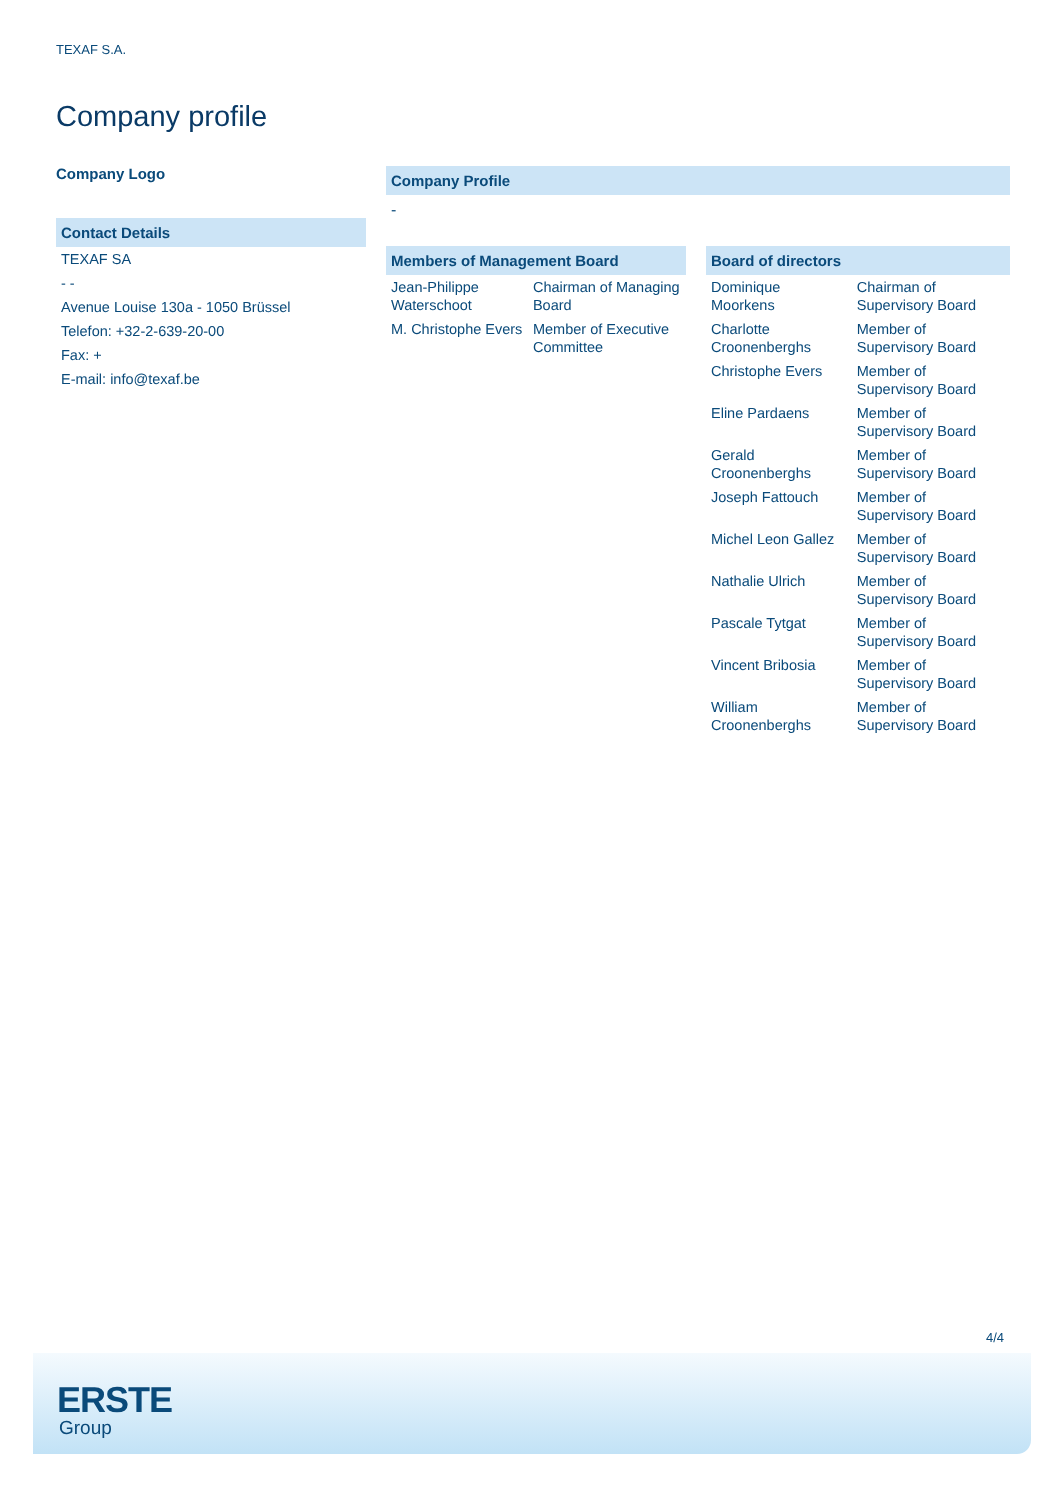TEXAF S.A.
Company profile
Company Logo
| Contact Details |
| --- |
| TEXAF SA |
| - - |
| Avenue Louise 130a - 1050 Brüssel |
| Telefon: +32-2-639-20-00 |
| Fax: + |
| E-mail: info@texaf.be |
Company Profile
-
| Members of Management Board | |
| --- | --- |
| Jean-Philippe Waterschoot | Chairman of Managing Board |
| M. Christophe Evers | Member of Executive Committee |
| Board of directors | |
| --- | --- |
| Dominique Moorkens | Chairman of Supervisory Board |
| Charlotte Croonenberghs | Member of Supervisory Board |
| Christophe Evers | Member of Supervisory Board |
| Eline Pardaens | Member of Supervisory Board |
| Gerald Croonenberghs | Member of Supervisory Board |
| Joseph Fattouch | Member of Supervisory Board |
| Michel Leon Gallez | Member of Supervisory Board |
| Nathalie Ulrich | Member of Supervisory Board |
| Pascale Tytgat | Member of Supervisory Board |
| Vincent Bribosia | Member of Supervisory Board |
| William Croonenberghs | Member of Supervisory Board |
4/4
ERSTE
Group